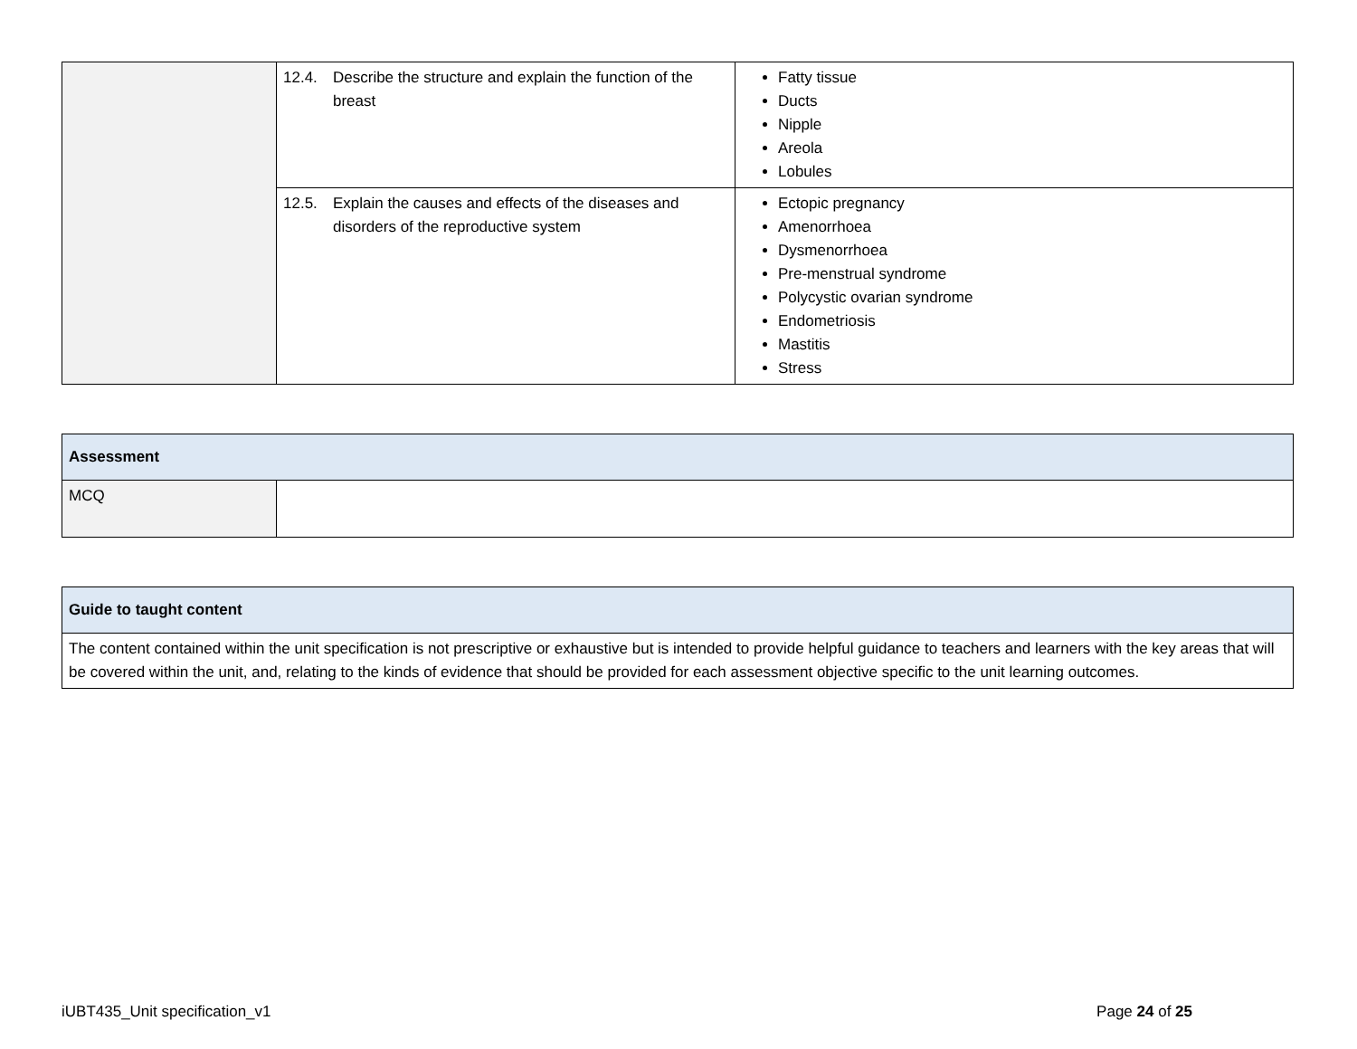| | 12.4. Describe the structure and explain the function of the breast | Fatty tissue Ducts Nipple Areola Lobules |
| | 12.5. Explain the causes and effects of the diseases and disorders of the reproductive system | Ectopic pregnancy Amenorrhoea Dysmenorrhoea Pre-menstrual syndrome Polycystic ovarian syndrome Endometriosis Mastitis Stress |
| Assessment | |
| MCQ | |
| Guide to taught content |
| The content contained within the unit specification is not prescriptive or exhaustive but is intended to provide helpful guidance to teachers and learners with the key areas that will be covered within the unit, and, relating to the kinds of evidence that should be provided for each assessment objective specific to the unit learning outcomes. |
iUBT435_Unit specification_v1 Page 24 of 25